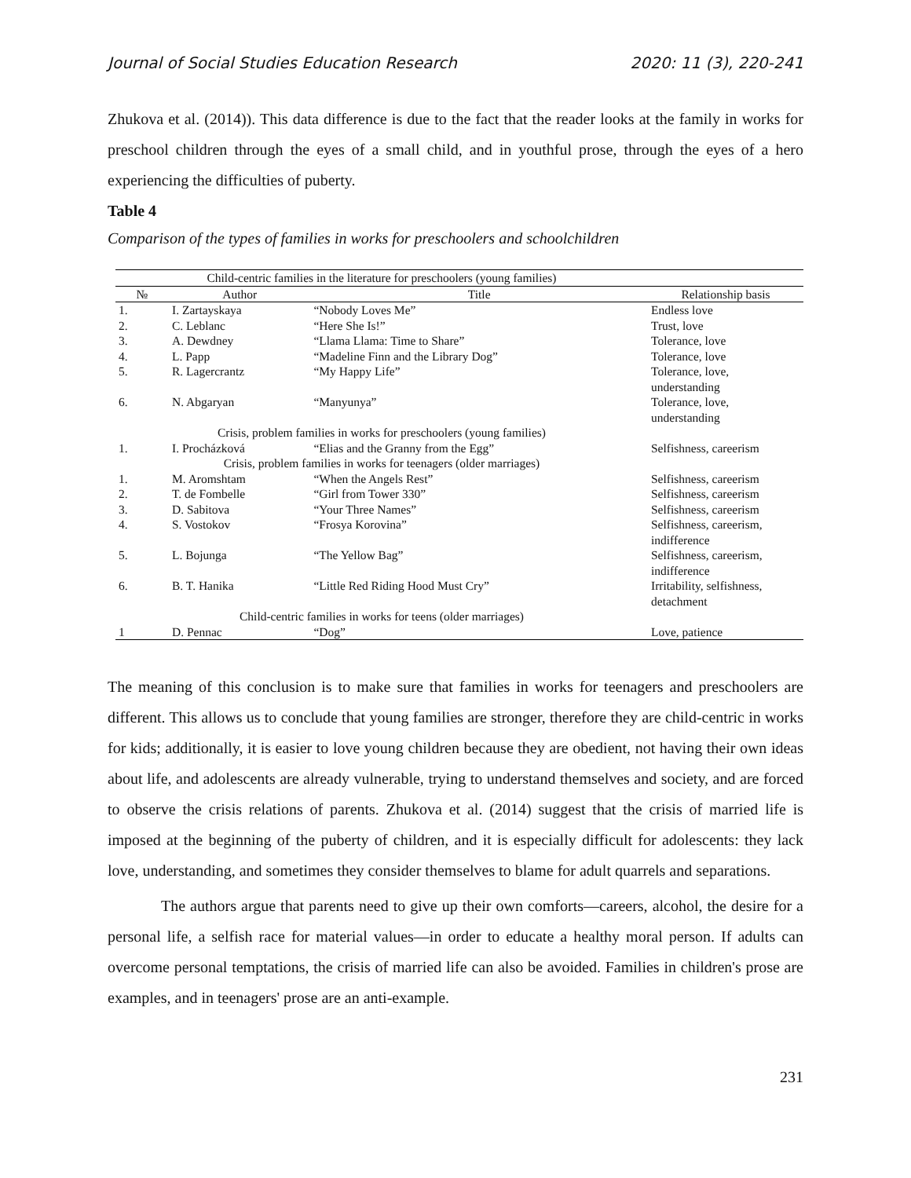Journal of Social Studies Education Research 2020: 11 (3), 220-241
Zhukova et al. (2014)). This data difference is due to the fact that the reader looks at the family in works for preschool children through the eyes of a small child, and in youthful prose, through the eyes of a hero experiencing the difficulties of puberty.
Table 4
Comparison of the types of families in works for preschoolers and schoolchildren
| Child-centric families in the literature for preschoolers (young families) | | | |
| № | Author | Title | Relationship basis |
| 1. | I. Zartayskaya | “Nobody Loves Me” | Endless love |
| 2. | C. Leblanc | “Here She Is!” | Trust, love |
| 3. | A. Dewdney | “Llama Llama: Time to Share” | Tolerance, love |
| 4. | L. Papp | “Madeline Finn and the Library Dog” | Tolerance, love |
| 5. | R. Lagercrantz | “My Happy Life” | Tolerance, love, understanding |
| 6. | N. Abgaryan | “Manyunya” | Tolerance, love, understanding |
| Crisis, problem families in works for preschoolers (young families) | | | |
| 1. | I. Procházková | “Elias and the Granny from the Egg” | Selfishness, careerism |
| Crisis, problem families in works for teenagers (older marriages) | | | |
| 1. | M. Aromshtam | “When the Angels Rest” | Selfishness, careerism |
| 2. | T. de Fombelle | “Girl from Tower 330” | Selfishness, careerism |
| 3. | D. Sabitova | “Your Three Names” | Selfishness, careerism |
| 4. | S. Vostokov | “Frosya Korovina” | Selfishness, careerism, indifference |
| 5. | L. Bojunga | “The Yellow Bag” | Selfishness, careerism, indifference |
| 6. | B. T. Hanika | “Little Red Riding Hood Must Cry” | Irritability, selfishness, detachment |
| Child-centric families in works for teens (older marriages) | | | |
| 1 | D. Pennac | “Dog” | Love, patience |
The meaning of this conclusion is to make sure that families in works for teenagers and preschoolers are different. This allows us to conclude that young families are stronger, therefore they are child-centric in works for kids; additionally, it is easier to love young children because they are obedient, not having their own ideas about life, and adolescents are already vulnerable, trying to understand themselves and society, and are forced to observe the crisis relations of parents. Zhukova et al. (2014) suggest that the crisis of married life is imposed at the beginning of the puberty of children, and it is especially difficult for adolescents: they lack love, understanding, and sometimes they consider themselves to blame for adult quarrels and separations.
The authors argue that parents need to give up their own comforts—careers, alcohol, the desire for a personal life, a selfish race for material values—in order to educate a healthy moral person. If adults can overcome personal temptations, the crisis of married life can also be avoided. Families in children's prose are examples, and in teenagers' prose are an anti-example.
231